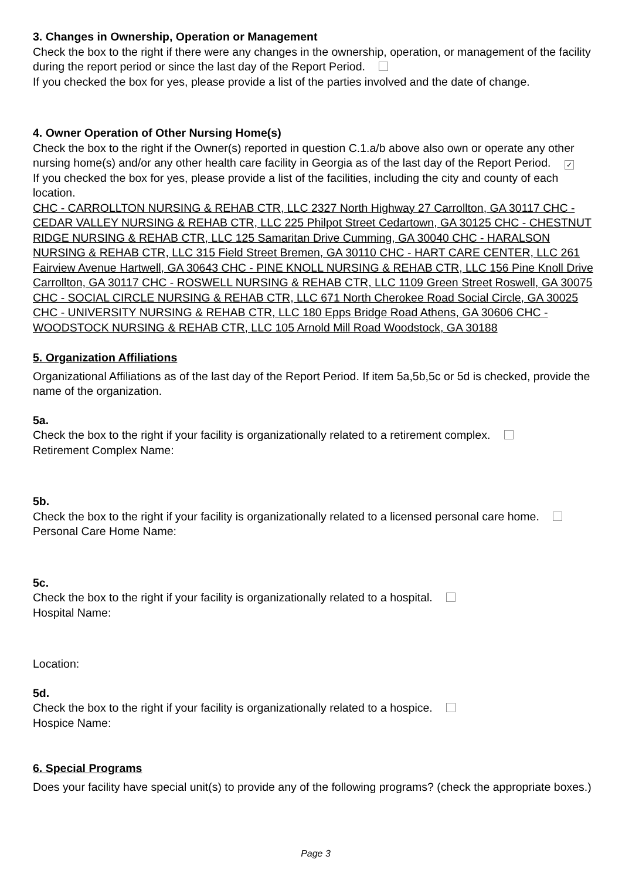3. Changes in Ownership, Operation or Management
Check the box to the right if there were any changes in the ownership, operation, or management of the facility during the report period or since the last day of the Report Period.
If you checked the box for yes, please provide a list of the parties involved and the date of change.
4. Owner Operation of Other Nursing Home(s)
Check the box to the right if the Owner(s) reported in question C.1.a/b above also own or operate any other nursing home(s) and/or any other health care facility in Georgia as of the last day of the Report Period. ✓
If you checked the box for yes, please provide a list of the facilities, including the city and county of each location.
CHC - CARROLLTON NURSING & REHAB CTR, LLC 2327 North Highway 27 Carrollton, GA 30117 CHC - CEDAR VALLEY NURSING & REHAB CTR, LLC 225 Philpot Street Cedartown, GA 30125 CHC - CHESTNUT RIDGE NURSING & REHAB CTR, LLC 125 Samaritan Drive Cumming, GA 30040 CHC - HARALSON NURSING & REHAB CTR, LLC 315 Field Street Bremen, GA 30110 CHC - HART CARE CENTER, LLC 261 Fairview Avenue Hartwell, GA 30643 CHC - PINE KNOLL NURSING & REHAB CTR, LLC 156 Pine Knoll Drive Carrollton, GA 30117 CHC - ROSWELL NURSING & REHAB CTR, LLC 1109 Green Street Roswell, GA 30075 CHC - SOCIAL CIRCLE NURSING & REHAB CTR, LLC 671 North Cherokee Road Social Circle, GA 30025 CHC - UNIVERSITY NURSING & REHAB CTR, LLC 180 Epps Bridge Road Athens, GA 30606 CHC - WOODSTOCK NURSING & REHAB CTR, LLC 105 Arnold Mill Road Woodstock, GA 30188
5. Organization Affiliations
Organizational Affiliations as of the last day of the Report Period. If item 5a,5b,5c or 5d is checked, provide the name of the organization.
5a.
Check the box to the right if your facility is organizationally related to a retirement complex.
Retirement Complex Name:
5b.
Check the box to the right if your facility is organizationally related to a licensed personal care home.
Personal Care Home Name:
5c.
Check the box to the right if your facility is organizationally related to a hospital.
Hospital Name:
Location:
5d.
Check the box to the right if your facility is organizationally related to a hospice.
Hospice Name:
6. Special Programs
Does your facility have special unit(s) to provide any of the following programs? (check the appropriate boxes.)
Page 3